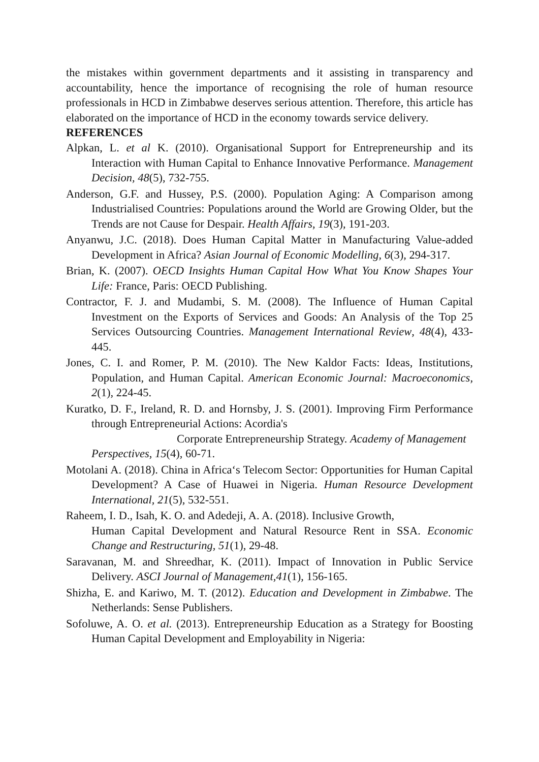the mistakes within government departments and it assisting in transparency and accountability, hence the importance of recognising the role of human resource professionals in HCD in Zimbabwe deserves serious attention. Therefore, this article has elaborated on the importance of HCD in the economy towards service delivery.
REFERENCES
Alpkan, L. et al K. (2010). Organisational Support for Entrepreneurship and its Interaction with Human Capital to Enhance Innovative Performance. Management Decision, 48(5), 732-755.
Anderson, G.F. and Hussey, P.S. (2000). Population Aging: A Comparison among Industrialised Countries: Populations around the World are Growing Older, but the Trends are not Cause for Despair. Health Affairs, 19(3), 191-203.
Anyanwu, J.C. (2018). Does Human Capital Matter in Manufacturing Value-added Development in Africa? Asian Journal of Economic Modelling, 6(3), 294-317.
Brian, K. (2007). OECD Insights Human Capital How What You Know Shapes Your Life: France, Paris: OECD Publishing.
Contractor, F. J. and Mudambi, S. M. (2008). The Influence of Human Capital Investment on the Exports of Services and Goods: An Analysis of the Top 25 Services Outsourcing Countries. Management International Review, 48(4), 433-445.
Jones, C. I. and Romer, P. M. (2010). The New Kaldor Facts: Ideas, Institutions, Population, and Human Capital. American Economic Journal: Macroeconomics, 2(1), 224-45.
Kuratko, D. F., Ireland, R. D. and Hornsby, J. S. (2001). Improving Firm Performance through Entrepreneurial Actions: Acordia's
Corporate Entrepreneurship Strategy. Academy of Management
Perspectives, 15(4), 60-71.
Motolani A. (2018). China in Africa‘s Telecom Sector: Opportunities for Human Capital Development? A Case of Huawei in Nigeria. Human Resource Development International, 21(5), 532-551.
Raheem, I. D., Isah, K. O. and Adedeji, A. A. (2018). Inclusive Growth,
Human Capital Development and Natural Resource Rent in SSA. Economic Change and Restructuring, 51(1), 29-48.
Saravanan, M. and Shreedhar, K. (2011). Impact of Innovation in Public Service Delivery. ASCI Journal of Management,41(1), 156-165.
Shizha, E. and Kariwo, M. T. (2012). Education and Development in Zimbabwe. The Netherlands: Sense Publishers.
Sofoluwe, A. O. et al. (2013). Entrepreneurship Education as a Strategy for Boosting Human Capital Development and Employability in Nigeria: